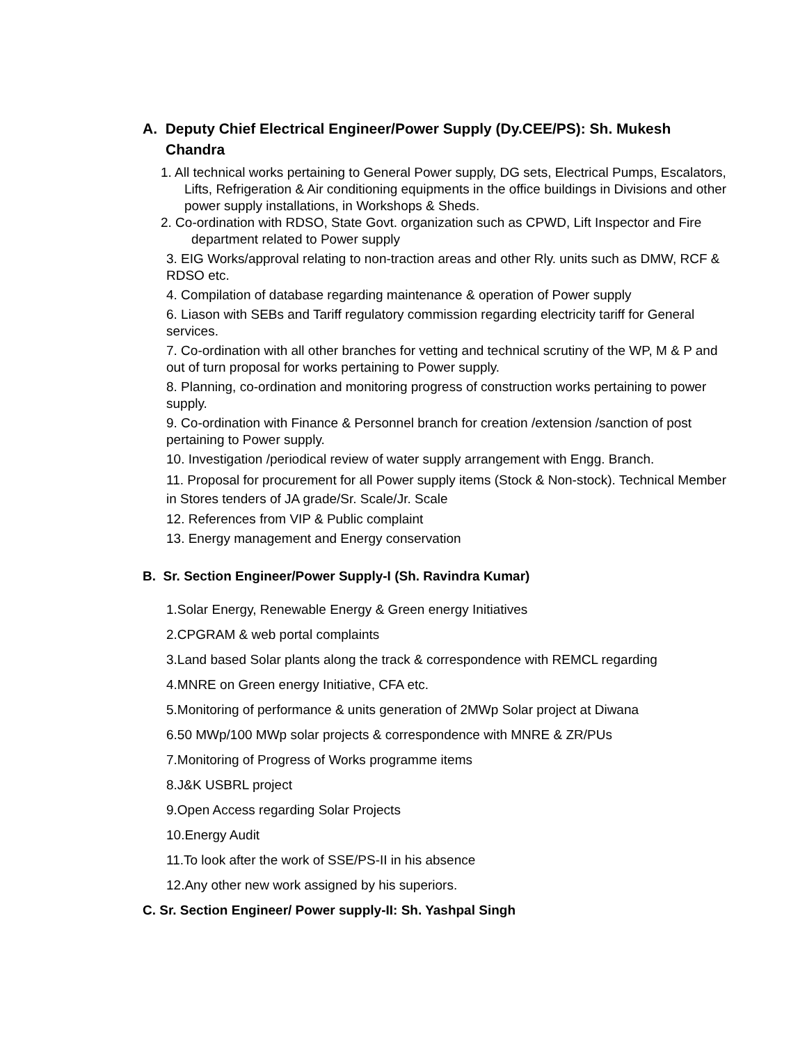A. Deputy Chief Electrical Engineer/Power Supply (Dy.CEE/PS): Sh. Mukesh Chandra
1. All technical works pertaining to General Power supply, DG sets, Electrical Pumps, Escalators, Lifts, Refrigeration & Air conditioning equipments in the office buildings in Divisions and other power supply installations, in Workshops & Sheds.
2. Co-ordination with RDSO, State Govt. organization such as CPWD, Lift Inspector and Fire department related to Power supply
3. EIG Works/approval relating to non-traction areas and other Rly. units such as DMW, RCF & RDSO etc.
4. Compilation of database regarding maintenance & operation of Power supply
6. Liason with SEBs and Tariff regulatory commission regarding electricity tariff for General services.
7. Co-ordination with all other branches for vetting and technical scrutiny of the WP, M & P and out of turn proposal for works pertaining to Power supply.
8. Planning, co-ordination and monitoring progress of construction works pertaining to power supply.
9. Co-ordination with Finance & Personnel branch for creation /extension /sanction of post pertaining to Power supply.
10. Investigation /periodical review of water supply arrangement with Engg. Branch.
11. Proposal for procurement for all Power supply items (Stock & Non-stock). Technical Member in Stores tenders of JA grade/Sr. Scale/Jr. Scale
12. References from VIP & Public complaint
13. Energy management and Energy conservation
B. Sr. Section Engineer/Power Supply-I (Sh. Ravindra Kumar)
1.Solar Energy, Renewable Energy & Green energy Initiatives
2.CPGRAM & web portal complaints
3.Land based Solar plants along the track & correspondence with REMCL regarding
4.MNRE on Green energy Initiative, CFA etc.
5.Monitoring of performance & units generation of 2MWp Solar project at Diwana
6.50 MWp/100 MWp solar projects & correspondence with MNRE & ZR/PUs
7.Monitoring of Progress of Works programme items
8.J&K USBRL project
9.Open Access regarding Solar Projects
10.Energy Audit
11.To look after the work of SSE/PS-II in his absence
12.Any other new work assigned by his superiors.
C. Sr. Section Engineer/ Power supply-II: Sh. Yashpal Singh